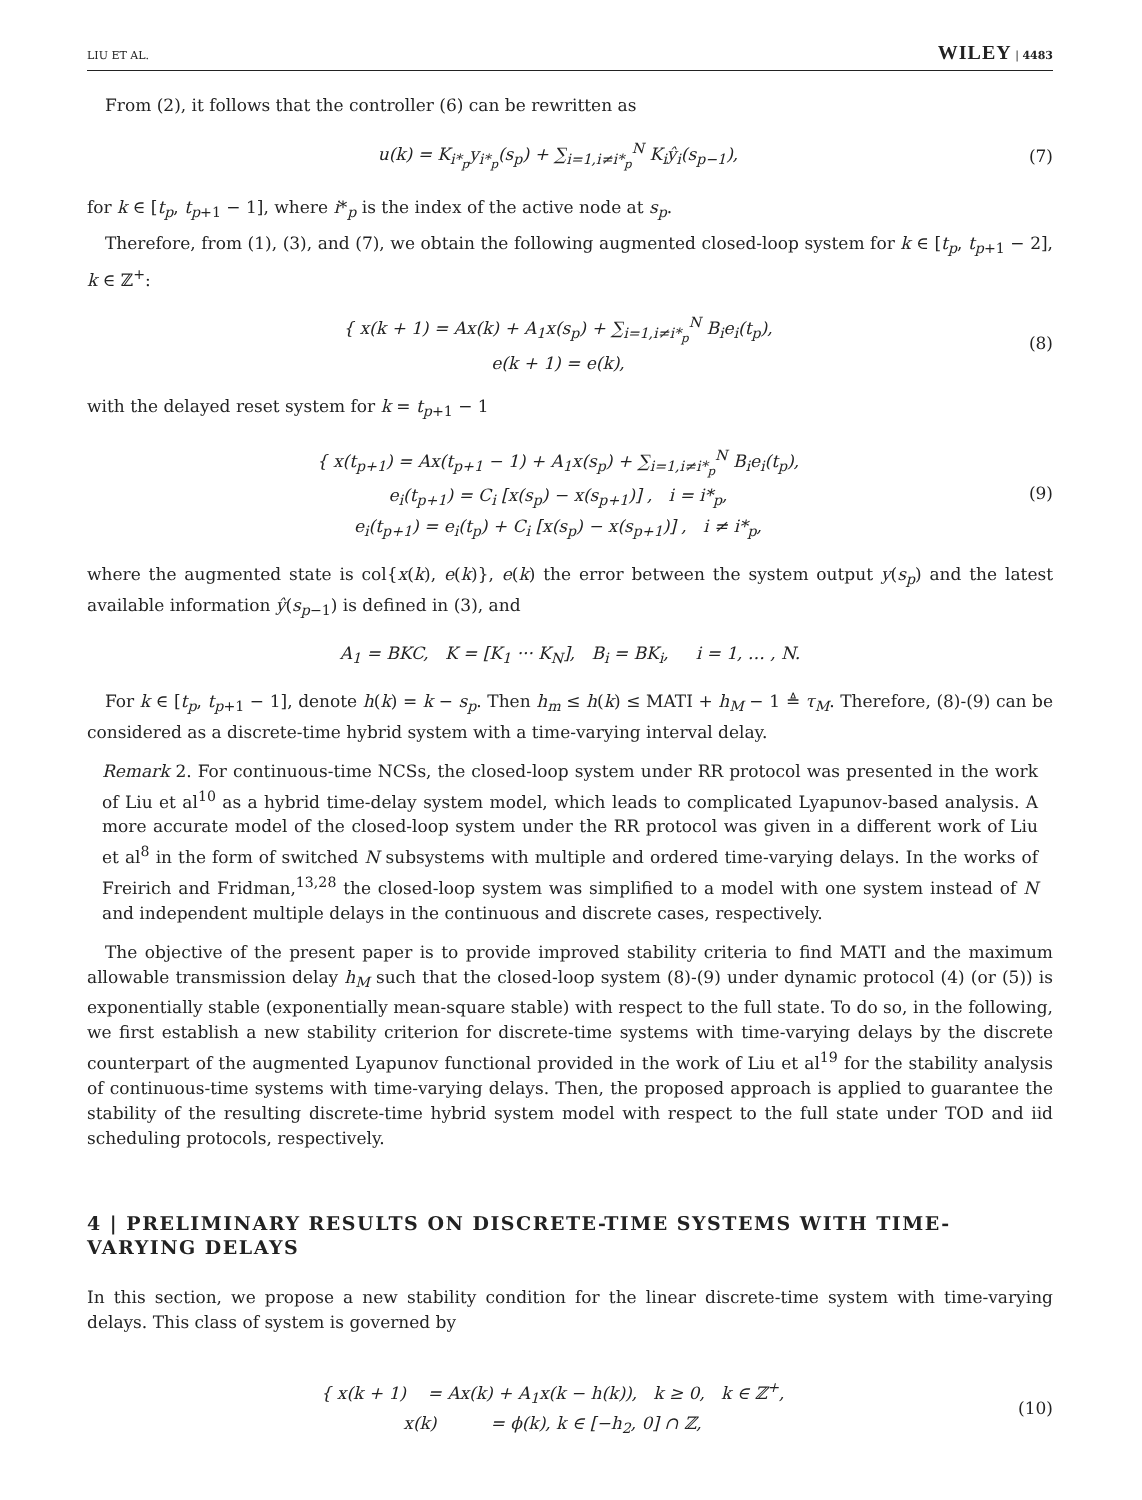LIU ET AL. WILEY | 4483
From (2), it follows that the controller (6) can be rewritten as
u(k) = K<sub>i*<sub>p</sub></sub>y<sub>i*<sub>p</sub></sub>(s<sub>p</sub>) + ∑<sub>i=1,i≠i*<sub>p</sub></sub><sup>N</sup> K<sub>i</sub>ŷ<sub>i</sub>(s<sub>p−1</sub>),
(7)
for k ∈ [t<sub>p</sub>, t<sub>p+1</sub> − 1], where i*<sub>p</sub> is the index of the active node at s<sub>p</sub>.
Therefore, from (1), (3), and (7), we obtain the following augmented closed-loop system for k ∈ [t<sub>p</sub>, t<sub>p+1</sub> − 2], k ∈ ℤ<sup>+</sup>:
{ x(k + 1) = Ax(k) + A<sub>1</sub>x(s<sub>p</sub>) + ∑<sub>i=1,i≠i*<sub>p</sub></sub><sup>N</sup> B<sub>i</sub>e<sub>i</sub>(t<sub>p</sub>),
e(k + 1) = e(k),
(8)
with the delayed reset system for k = t<sub>p+1</sub> − 1
{ x(t<sub>p+1</sub>) = Ax(t<sub>p+1</sub> − 1) + A<sub>1</sub>x(s<sub>p</sub>) + ∑<sub>i=1,i≠i*<sub>p</sub></sub><sup>N</sup> B<sub>i</sub>e<sub>i</sub>(t<sub>p</sub>),
e<sub>i</sub>(t<sub>p+1</sub>) = C<sub>i</sub> [x(s<sub>p</sub>) − x(s<sub>p+1</sub>)] , i = i*<sub>p</sub>,
e<sub>i</sub>(t<sub>p+1</sub>) = e<sub>i</sub>(t<sub>p</sub>) + C<sub>i</sub> [x(s<sub>p</sub>) − x(s<sub>p+1</sub>)] , i ≠ i*<sub>p</sub>,
(9)
where the augmented state is col{x(k), e(k)}, e(k) the error between the system output y(s<sub>p</sub>) and the latest available information ŷ(s<sub>p−1</sub>) is defined in (3), and
A<sub>1</sub> = BKC, K = [K<sub>1</sub> ··· K<sub>N</sub>], B<sub>i</sub> = BK<sub>i</sub>, i = 1, … , N.
For k ∈ [t<sub>p</sub>, t<sub>p+1</sub> − 1], denote h(k) = k − s<sub>p</sub>. Then h<sub>m</sub> ≤ h(k) ≤ MATI + h<sub>M</sub> − 1 ≜ τ<sub>M</sub>. Therefore, (8)-(9) can be considered as a discrete-time hybrid system with a time-varying interval delay.
Remark 2. For continuous-time NCSs, the closed-loop system under RR protocol was presented in the work of Liu et al<sup>10</sup> as a hybrid time-delay system model, which leads to complicated Lyapunov-based analysis. A more accurate model of the closed-loop system under the RR protocol was given in a different work of Liu et al<sup>8</sup> in the form of switched N subsystems with multiple and ordered time-varying delays. In the works of Freirich and Fridman,<sup>13,28</sup> the closed-loop system was simplified to a model with one system instead of N and independent multiple delays in the continuous and discrete cases, respectively.
The objective of the present paper is to provide improved stability criteria to find MATI and the maximum allowable transmission delay h<sub>M</sub> such that the closed-loop system (8)-(9) under dynamic protocol (4) (or (5)) is exponentially stable (exponentially mean-square stable) with respect to the full state. To do so, in the following, we first establish a new stability criterion for discrete-time systems with time-varying delays by the discrete counterpart of the augmented Lyapunov functional provided in the work of Liu et al<sup>19</sup> for the stability analysis of continuous-time systems with time-varying delays. Then, the proposed approach is applied to guarantee the stability of the resulting discrete-time hybrid system model with respect to the full state under TOD and iid scheduling protocols, respectively.
4 | PRELIMINARY RESULTS ON DISCRETE-TIME SYSTEMS WITH TIME-VARYING DELAYS
In this section, we propose a new stability condition for the linear discrete-time system with time-varying delays. This class of system is governed by
{ x(k + 1) = Ax(k) + A<sub>1</sub>x(k − h(k)), k ≥ 0, k ∈ ℤ<sup>+</sup>,
x(k) = ϕ(k), k ∈ [−h<sub>2</sub>, 0] ∩ ℤ,
(10)